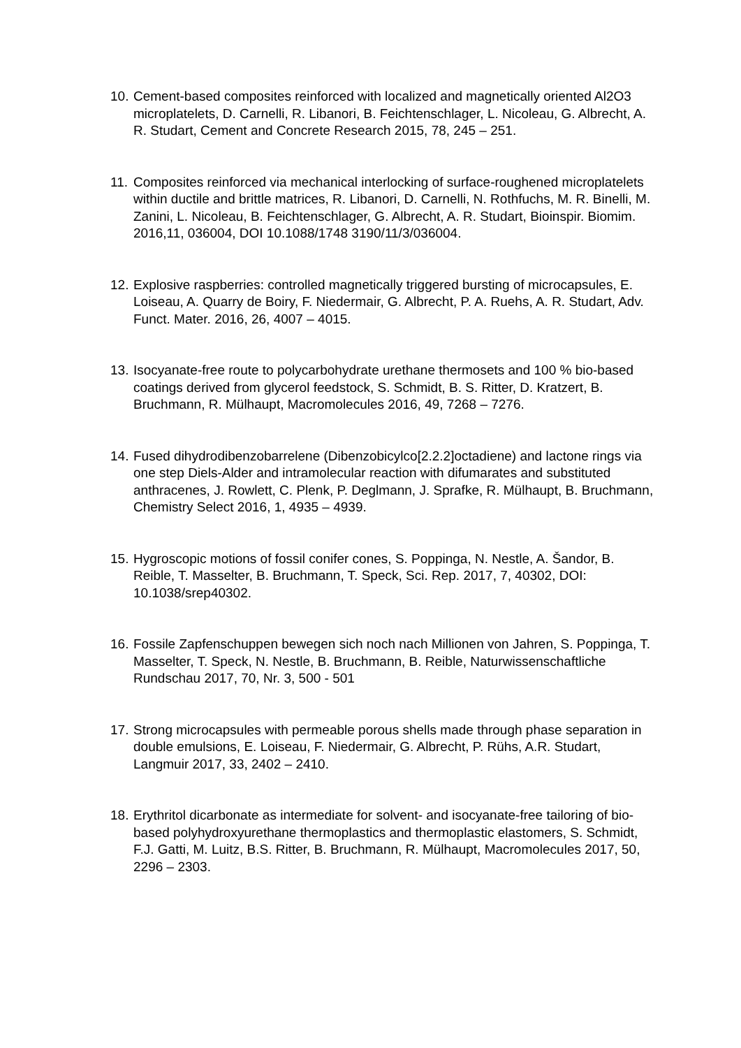10. Cement-based composites reinforced with localized and magnetically oriented Al2O3 microplatelets, D. Carnelli, R. Libanori, B. Feichtenschlager, L. Nicoleau, G. Albrecht, A. R. Studart, Cement and Concrete Research 2015, 78, 245 – 251.
11. Composites reinforced via mechanical interlocking of surface-roughened microplatelets within ductile and brittle matrices, R. Libanori, D. Carnelli, N. Rothfuchs, M. R. Binelli, M. Zanini, L. Nicoleau, B. Feichtenschlager, G. Albrecht, A. R. Studart, Bioinspir. Biomim. 2016,11, 036004, DOI 10.1088/1748 3190/11/3/036004.
12. Explosive raspberries: controlled magnetically triggered bursting of microcapsules, E. Loiseau, A. Quarry de Boiry, F. Niedermair, G. Albrecht, P. A. Ruehs, A. R. Studart, Adv. Funct. Mater. 2016, 26, 4007 – 4015.
13. Isocyanate-free route to polycarbohydrate urethane thermosets and 100 % bio-based coatings derived from glycerol feedstock, S. Schmidt, B. S. Ritter, D. Kratzert, B. Bruchmann, R. Mülhaupt, Macromolecules 2016, 49, 7268 – 7276.
14. Fused dihydrodibenzobarrelene (Dibenzobicylco[2.2.2]octadiene) and lactone rings via one step Diels-Alder and intramolecular reaction with difumarates and substituted anthracenes, J. Rowlett, C. Plenk, P. Deglmann, J. Sprafke, R. Mülhaupt, B. Bruchmann, Chemistry Select 2016, 1, 4935 – 4939.
15. Hygroscopic motions of fossil conifer cones, S. Poppinga, N. Nestle, A. Šandor, B. Reible, T. Masselter, B. Bruchmann, T. Speck, Sci. Rep. 2017, 7, 40302, DOI: 10.1038/srep40302.
16. Fossile Zapfenschuppen bewegen sich noch nach Millionen von Jahren, S. Poppinga, T. Masselter, T. Speck, N. Nestle, B. Bruchmann, B. Reible, Naturwissenschaftliche Rundschau 2017, 70, Nr. 3, 500 - 501
17. Strong microcapsules with permeable porous shells made through phase separation in double emulsions, E. Loiseau, F. Niedermair, G. Albrecht, P. Rühs, A.R. Studart, Langmuir 2017, 33, 2402 – 2410.
18. Erythritol dicarbonate as intermediate for solvent- and isocyanate-free tailoring of bio-based polyhydroxyurethane thermoplastics and thermoplastic elastomers, S. Schmidt, F.J. Gatti, M. Luitz, B.S. Ritter, B. Bruchmann, R. Mülhaupt, Macromolecules 2017, 50, 2296 – 2303.